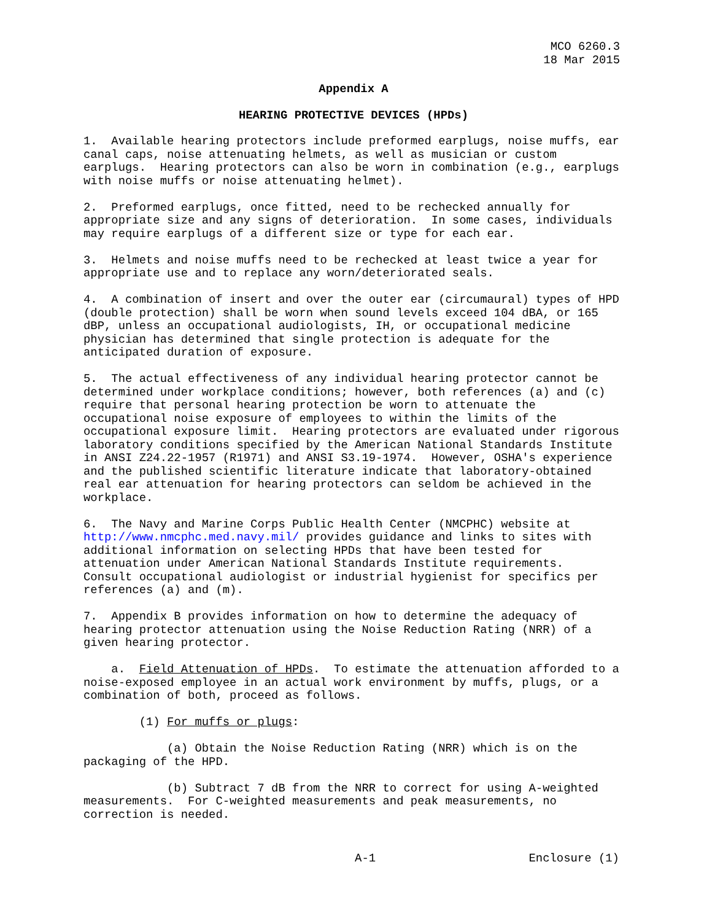MCO 6260.3
18 Mar 2015
Appendix A
HEARING PROTECTIVE DEVICES (HPDs)
1.  Available hearing protectors include preformed earplugs, noise muffs, ear
canal caps, noise attenuating helmets, as well as musician or custom
earplugs.  Hearing protectors can also be worn in combination (e.g., earplugs
with noise muffs or noise attenuating helmet).

2.  Preformed earplugs, once fitted, need to be rechecked annually for
appropriate size and any signs of deterioration.  In some cases, individuals
may require earplugs of a different size or type for each ear.

3.  Helmets and noise muffs need to be rechecked at least twice a year for
appropriate use and to replace any worn/deteriorated seals.

4.  A combination of insert and over the outer ear (circumaural) types of HPD
(double protection) shall be worn when sound levels exceed 104 dBA, or 165
dBP, unless an occupational audiologists, IH, or occupational medicine
physician has determined that single protection is adequate for the
anticipated duration of exposure.

5.  The actual effectiveness of any individual hearing protector cannot be
determined under workplace conditions; however, both references (a) and (c)
require that personal hearing protection be worn to attenuate the
occupational noise exposure of employees to within the limits of the
occupational exposure limit.  Hearing protectors are evaluated under rigorous
laboratory conditions specified by the American National Standards Institute
in ANSI Z24.22-1957 (R1971) and ANSI S3.19-1974.  However, OSHA's experience
and the published scientific literature indicate that laboratory-obtained
real ear attenuation for hearing protectors can seldom be achieved in the
workplace.

6.  The Navy and Marine Corps Public Health Center (NMCPHC) website at
http://www.nmcphc.med.navy.mil/ provides guidance and links to sites with
additional information on selecting HPDs that have been tested for
attenuation under American National Standards Institute requirements.
Consult occupational audiologist or industrial hygienist for specifics per
references (a) and (m).

7.  Appendix B provides information on how to determine the adequacy of
hearing protector attenuation using the Noise Reduction Rating (NRR) of a
given hearing protector.

    a.  Field Attenuation of HPDs.  To estimate the attenuation afforded to a
noise-exposed employee in an actual work environment by muffs, plugs, or a
combination of both, proceed as follows.

        (1) For muffs or plugs:

            (a) Obtain the Noise Reduction Rating (NRR) which is on the
packaging of the HPD.

            (b) Subtract 7 dB from the NRR to correct for using A-weighted
measurements.  For C-weighted measurements and peak measurements, no
correction is needed.
                                       A-1                      Enclosure (1)